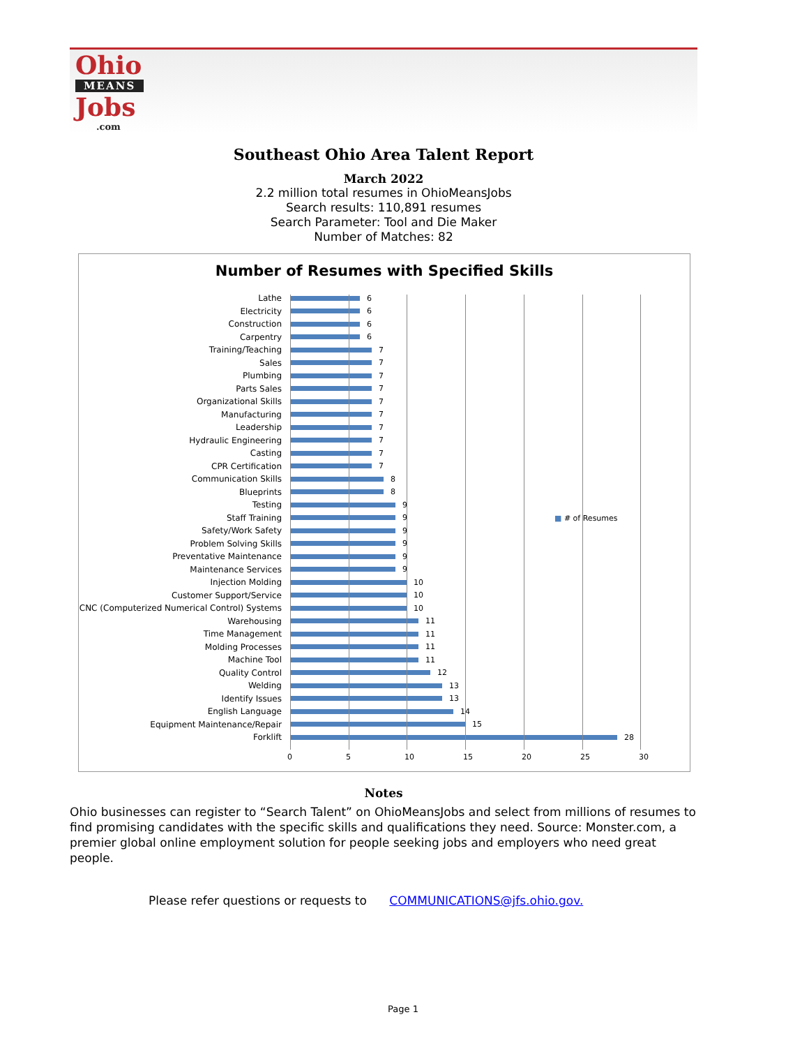Ohio
MEANS
Jobs
.com
Southeast Ohio Area Talent Report
March 2022
2.2 million total resumes in OhioMeansJobs
Search results: 110,891 resumes
Search Parameter: Tool and Die Maker
Number of Matches: 82
Number of Resumes with Specified Skills
■ # of Resumes
Lathe 6
Electricity 6
Construction 6
Carpentry 6
Training/Teaching 7
Sales 7
Plumbing 7
Parts Sales 7
Organizational Skills 7
Manufacturing 7
Leadership 7
Hydraulic Engineering 7
Casting 7
CPR Certification 7
Communication Skills 8
Blueprints 8
Testing 9
Staff Training 9
Safety/Work Safety 9
Problem Solving Skills 9
Preventative Maintenance 9
Maintenance Services 9
Injection Molding 10
Customer Support/Service 10
CNC (Computerized Numerical Control) Systems
10
Warehousing 11
Time Management 11
Molding Processes 11
Machine Tool 11
Quality Control 12
Welding 13
Identify Issues 13
English Language 14
Equipment Maintenance/Repair 15
Forklift 28
0 5 10 15 20 25 30
Notes
Ohio businesses can register to “Search Talent” on OhioMeansJobs and select from millions of resumes to find promising candidates with the specific skills and qualifications they need. Source: Monster.com, a premier global online employment solution for people seeking jobs and employers who need great people.
Please refer questions or requests to COMMUNICATIONS@jfs.ohio.gov.
Page 1